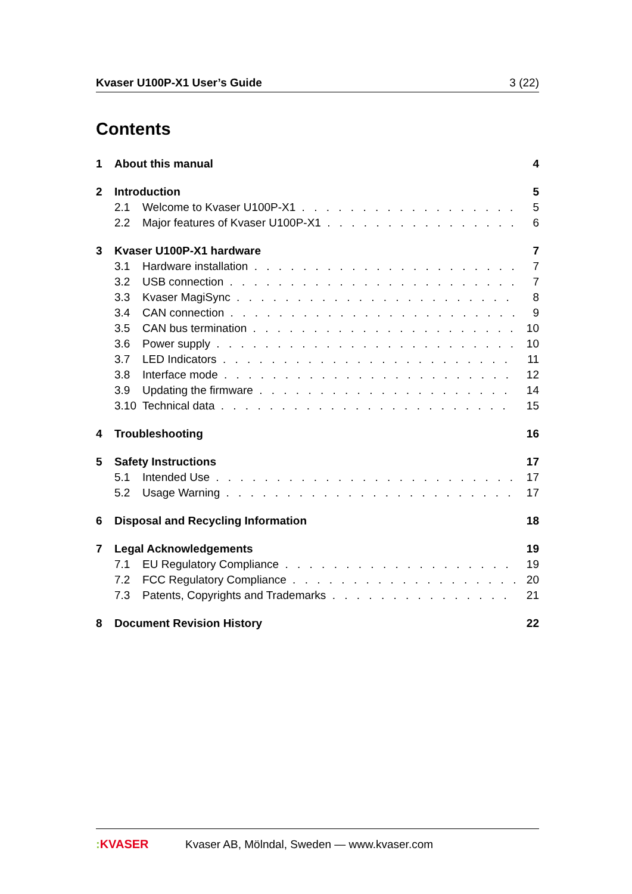Kvaser U100P-X1 User’s Guide 3 (22)
Contents
1 About this manual 4
2 Introduction 5
2.1 Welcome to Kvaser U100P-X1 5
2.2 Major features of Kvaser U100P-X1 6
3 Kvaser U100P-X1 hardware 7
3.1 Hardware installation 7
3.2 USB connection 7
3.3 Kvaser MagiSync 8
3.4 CAN connection 9
3.5 CAN bus termination 10
3.6 Power supply 10
3.7 LED Indicators 11
3.8 Interface mode 12
3.9 Updating the firmware 14
3.10 Technical data 15
4 Troubleshooting 16
5 Safety Instructions 17
5.1 Intended Use 17
5.2 Usage Warning 17
6 Disposal and Recycling Information 18
7 Legal Acknowledgements 19
7.1 EU Regulatory Compliance 19
7.2 FCC Regulatory Compliance 20
7.3 Patents, Copyrights and Trademarks 21
8 Document Revision History 22
: KVASER Kvaser AB, Mölndal, Sweden — www.kvaser.com